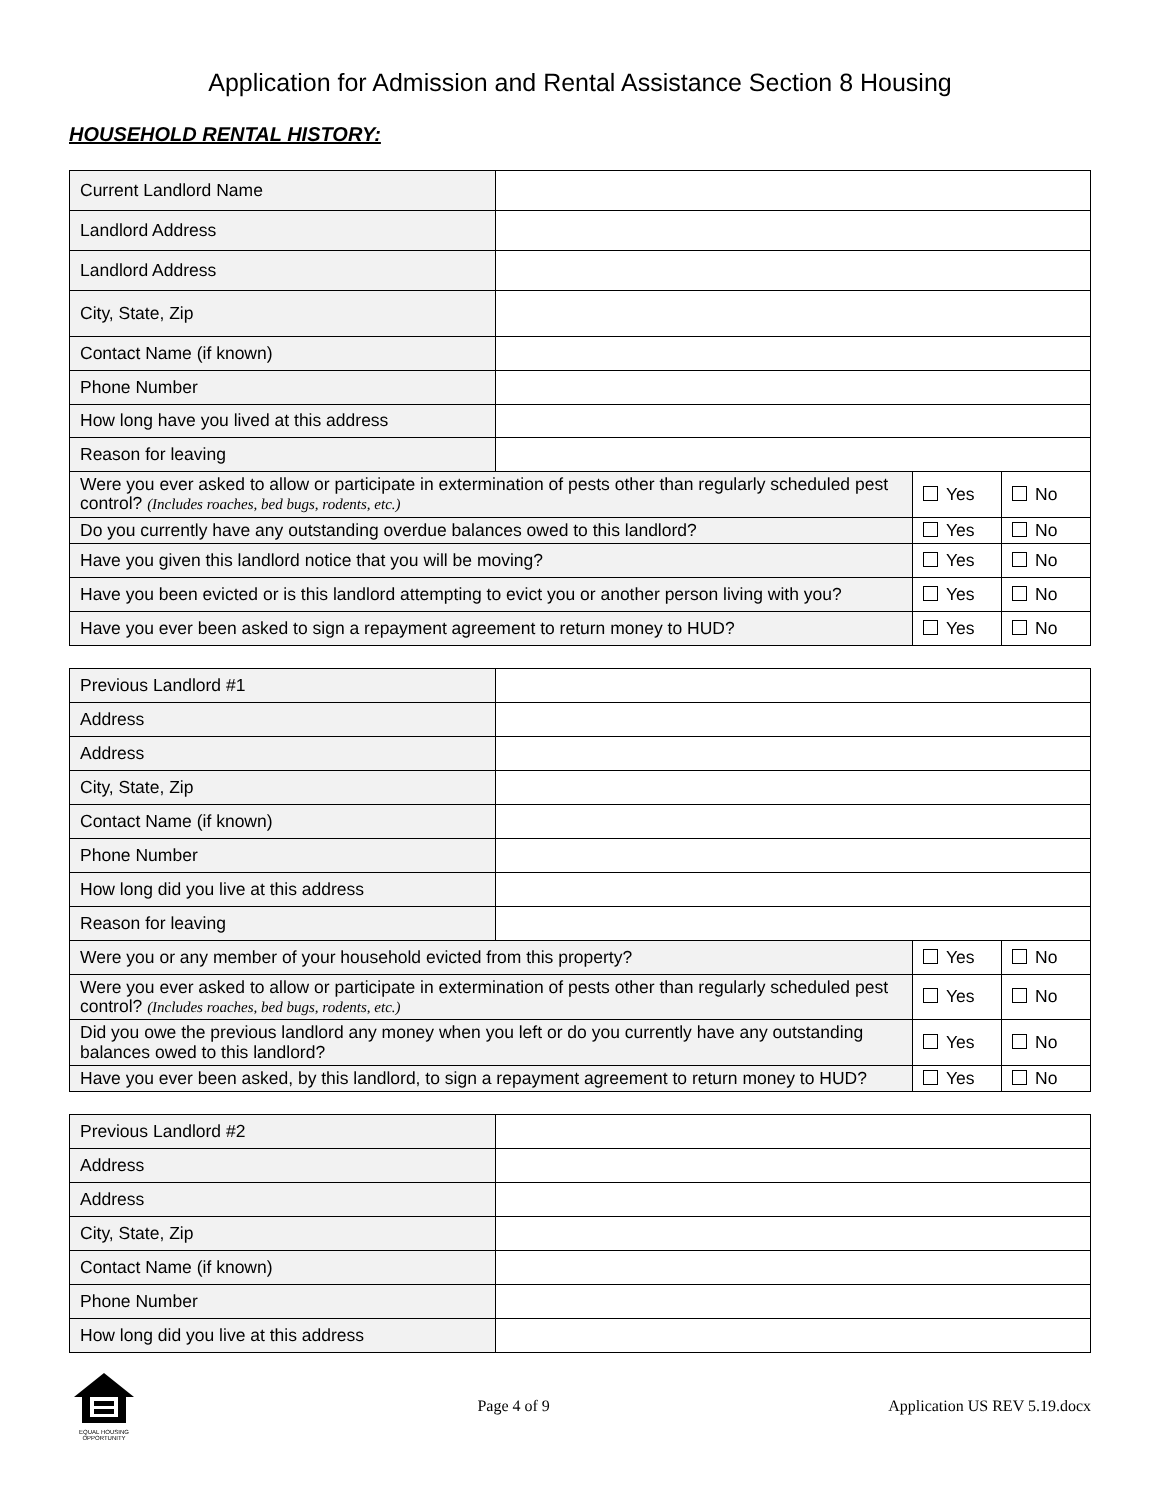Application for Admission and Rental Assistance Section 8 Housing
HOUSEHOLD RENTAL HISTORY:
| Current Landlord Name | | | |
| Landlord Address | | | |
| Landlord Address | | | |
| City, State, Zip | | | |
| Contact Name (if known) | | | |
| Phone Number | | | |
| How long have you lived at this address | | | |
| Reason for leaving | | | |
| Were you ever asked to allow or participate in extermination of pests other than regularly scheduled pest control? (Includes roaches, bed bugs, rodents, etc.) | | Yes | No |
| Do you currently have any outstanding overdue balances owed to this landlord? | | Yes | No |
| Have you given this landlord notice that you will be moving? | | Yes | No |
| Have you been evicted or is this landlord attempting to evict you or another person living with you? | | Yes | No |
| Have you ever been asked to sign a repayment agreement to return money to HUD? | | Yes | No |
| Previous Landlord #1 | | | |
| Address | | | |
| Address | | | |
| City, State, Zip | | | |
| Contact Name (if known) | | | |
| Phone Number | | | |
| How long did you live at this address | | | |
| Reason for leaving | | | |
| Were you or any member of your household evicted from this property? | | Yes | No |
| Were you ever asked to allow or participate in extermination of pests other than regularly scheduled pest control? (Includes roaches, bed bugs, rodents, etc.) | | Yes | No |
| Did you owe the previous landlord any money when you left or do you currently have any outstanding balances owed to this landlord? | | Yes | No |
| Have you ever been asked, by this landlord, to sign a repayment agreement to return money to HUD? | | Yes | No |
| Previous Landlord #2 | |
| Address | |
| Address | |
| City, State, Zip | |
| Contact Name (if known) | |
| Phone Number | |
| How long did you live at this address | |
EQUAL HOUSING OPPORTUNITY
Page 4 of 9 Application US REV 5.19.docx